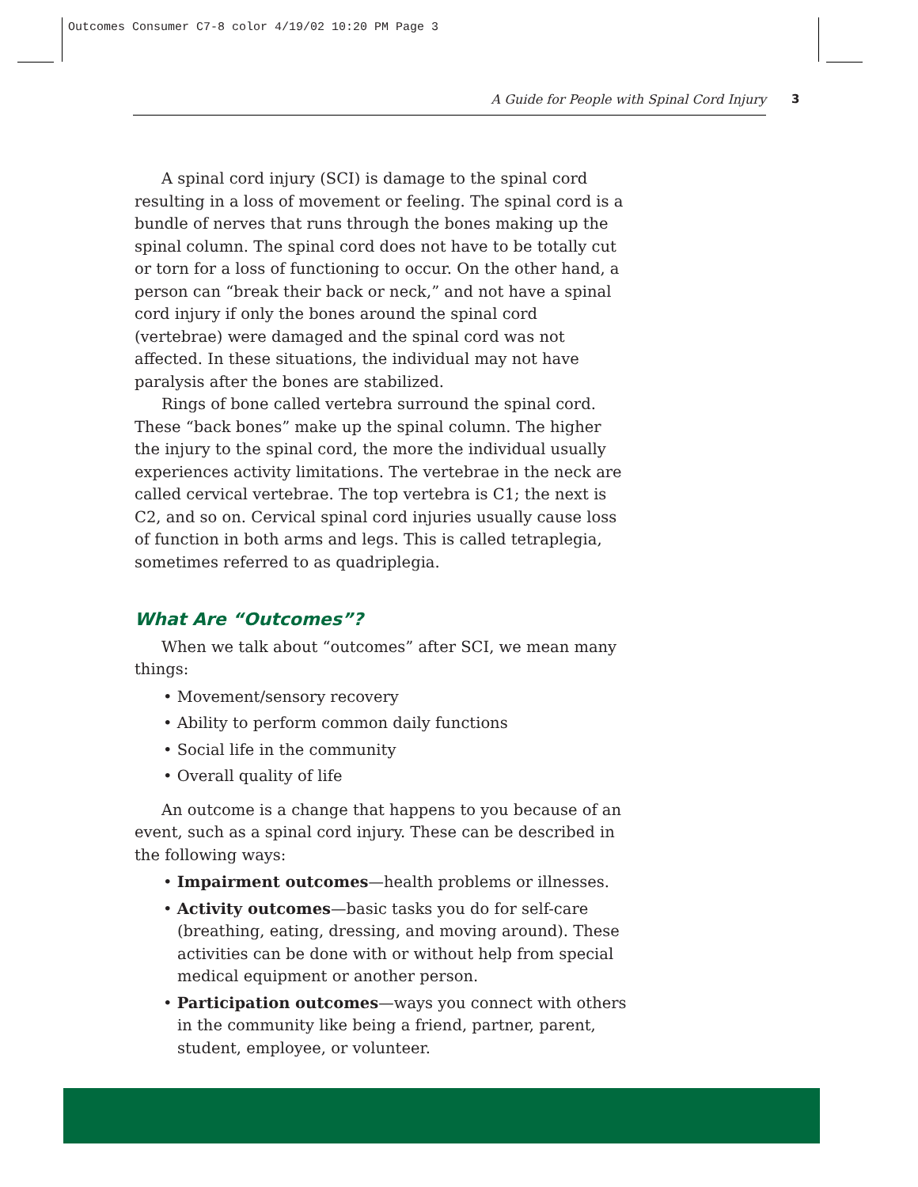Outcomes Consumer C7-8 color 4/19/02 10:20 PM Page 3
A Guide for People with Spinal Cord Injury 3
A spinal cord injury (SCI) is damage to the spinal cord resulting in a loss of movement or feeling. The spinal cord is a bundle of nerves that runs through the bones making up the spinal column. The spinal cord does not have to be totally cut or torn for a loss of functioning to occur. On the other hand, a person can “break their back or neck,” and not have a spinal cord injury if only the bones around the spinal cord (vertebrae) were damaged and the spinal cord was not affected. In these situations, the individual may not have paralysis after the bones are stabilized.
Rings of bone called vertebra surround the spinal cord. These “back bones” make up the spinal column. The higher the injury to the spinal cord, the more the individual usually experiences activity limitations. The vertebrae in the neck are called cervical vertebrae. The top vertebra is C1; the next is C2, and so on. Cervical spinal cord injuries usually cause loss of function in both arms and legs. This is called tetraplegia, sometimes referred to as quadriplegia.
What Are “Outcomes”?
When we talk about “outcomes” after SCI, we mean many things:
• Movement/sensory recovery
• Ability to perform common daily functions
• Social life in the community
• Overall quality of life
An outcome is a change that happens to you because of an event, such as a spinal cord injury. These can be described in the following ways:
• Impairment outcomes—health problems or illnesses.
• Activity outcomes—basic tasks you do for self-care (breathing, eating, dressing, and moving around). These activities can be done with or without help from special medical equipment or another person.
• Participation outcomes—ways you connect with others in the community like being a friend, partner, parent, student, employee, or volunteer.